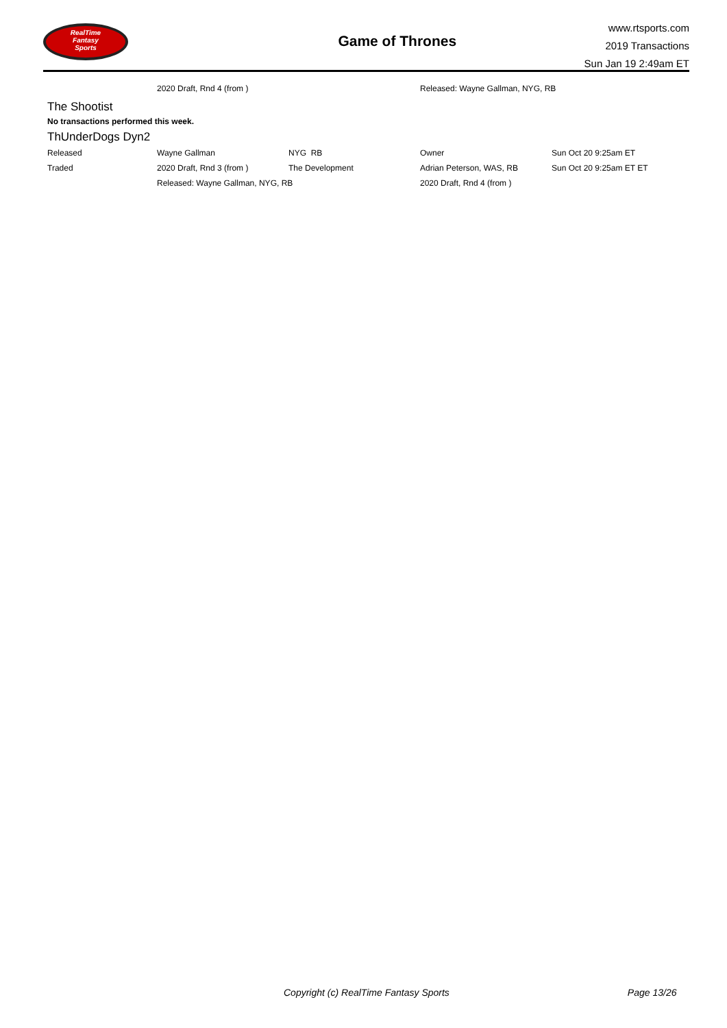RealTime
Fantasy
Sports
Game of Thrones
www.rtsports.com
2019 Transactions
Sun Jan 19 2:49am ET
| | 2020 Draft, Rnd 4 (from ) | | Released: Wayne Gallman, NYG, RB |
The Shootist
No transactions performed this week.
ThUnderDogs Dyn2
| Released | Wayne Gallman | NYG RB | Owner | Sun Oct 20 9:25am ET |
| Traded | 2020 Draft, Rnd 3 (from ) | The Development | Adrian Peterson, WAS, RB | Sun Oct 20 9:25am ET ET |
| | Released: Wayne Gallman, NYG, RB | | 2020 Draft, Rnd 4 (from ) | |
Copyright (c) RealTime Fantasy Sports Page 13/26